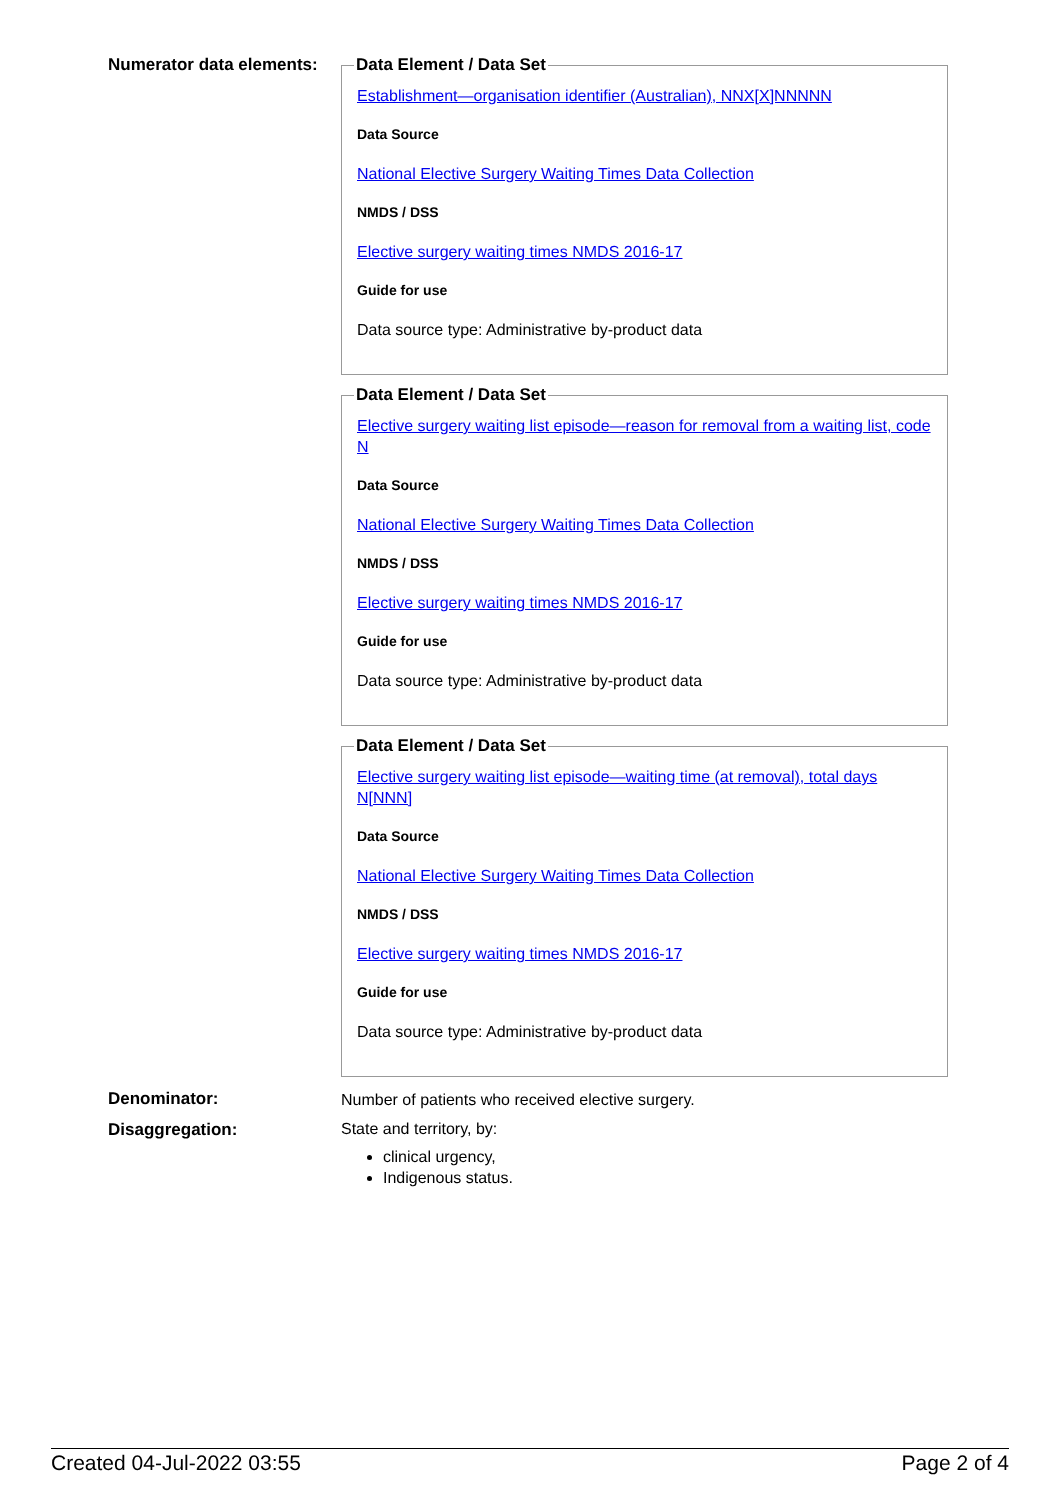Numerator data elements:
Data Element / Data Set
Establishment—organisation identifier (Australian), NNX[X]NNNNN
Data Source
National Elective Surgery Waiting Times Data Collection
NMDS / DSS
Elective surgery waiting times NMDS 2016-17
Guide for use
Data source type: Administrative by-product data
Data Element / Data Set
Elective surgery waiting list episode—reason for removal from a waiting list, code N
Data Source
National Elective Surgery Waiting Times Data Collection
NMDS / DSS
Elective surgery waiting times NMDS 2016-17
Guide for use
Data source type: Administrative by-product data
Data Element / Data Set
Elective surgery waiting list episode—waiting time (at removal), total days N[NNN]
Data Source
National Elective Surgery Waiting Times Data Collection
NMDS / DSS
Elective surgery waiting times NMDS 2016-17
Guide for use
Data source type: Administrative by-product data
Denominator:
Number of patients who received elective surgery.
Disaggregation: State and territory, by:
clinical urgency,
Indigenous status.
Created 04-Jul-2022 03:55 Page 2 of 4